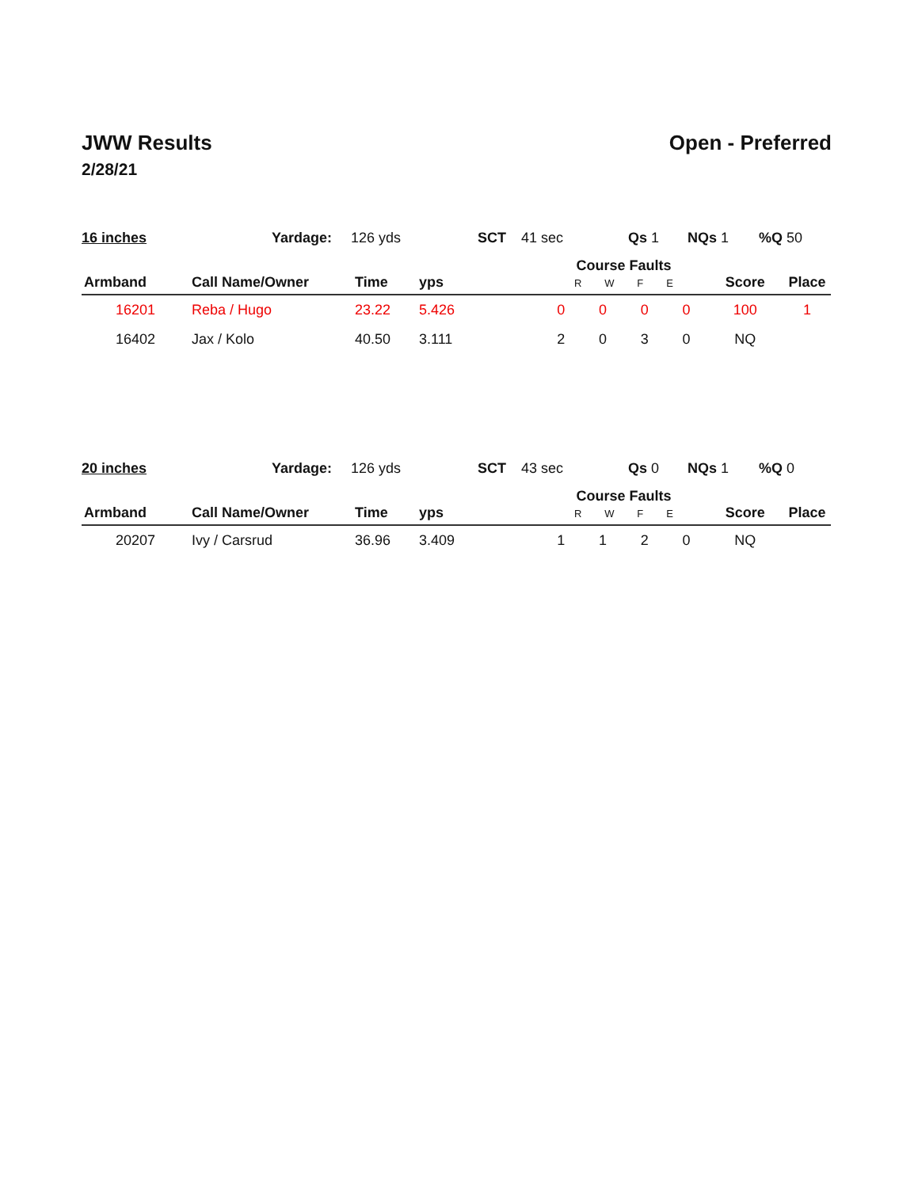JWW Results Open - Preferred
2/28/21
| 16 inches | Yardage: | 126 yds | SCT | 41 sec | Qs 1 | NQs 1 | %Q 50 |
| Armband | Call Name/Owner | Time | yps | Course Faults R W F E | | | | Score | Place |
| --- | --- | --- | --- | --- | --- | --- | --- | --- | --- |
| 16201 | Reba / Hugo | 23.22 | 5.426 | 0 | 0 | 0 | 0 | 100 | 1 |
| 16402 | Jax / Kolo | 40.50 | 3.111 | 2 | 0 | 3 | 0 | NQ | |
| 20 inches | Yardage: | 126 yds | SCT | 43 sec | Qs 0 | NQs 1 | %Q 0 |
| Armband | Call Name/Owner | Time | yps | Course Faults R W F E | | | | Score | Place |
| --- | --- | --- | --- | --- | --- | --- | --- | --- | --- |
| 20207 | Ivy / Carsrud | 36.96 | 3.409 | 1 | 1 | 2 | 0 | NQ | |